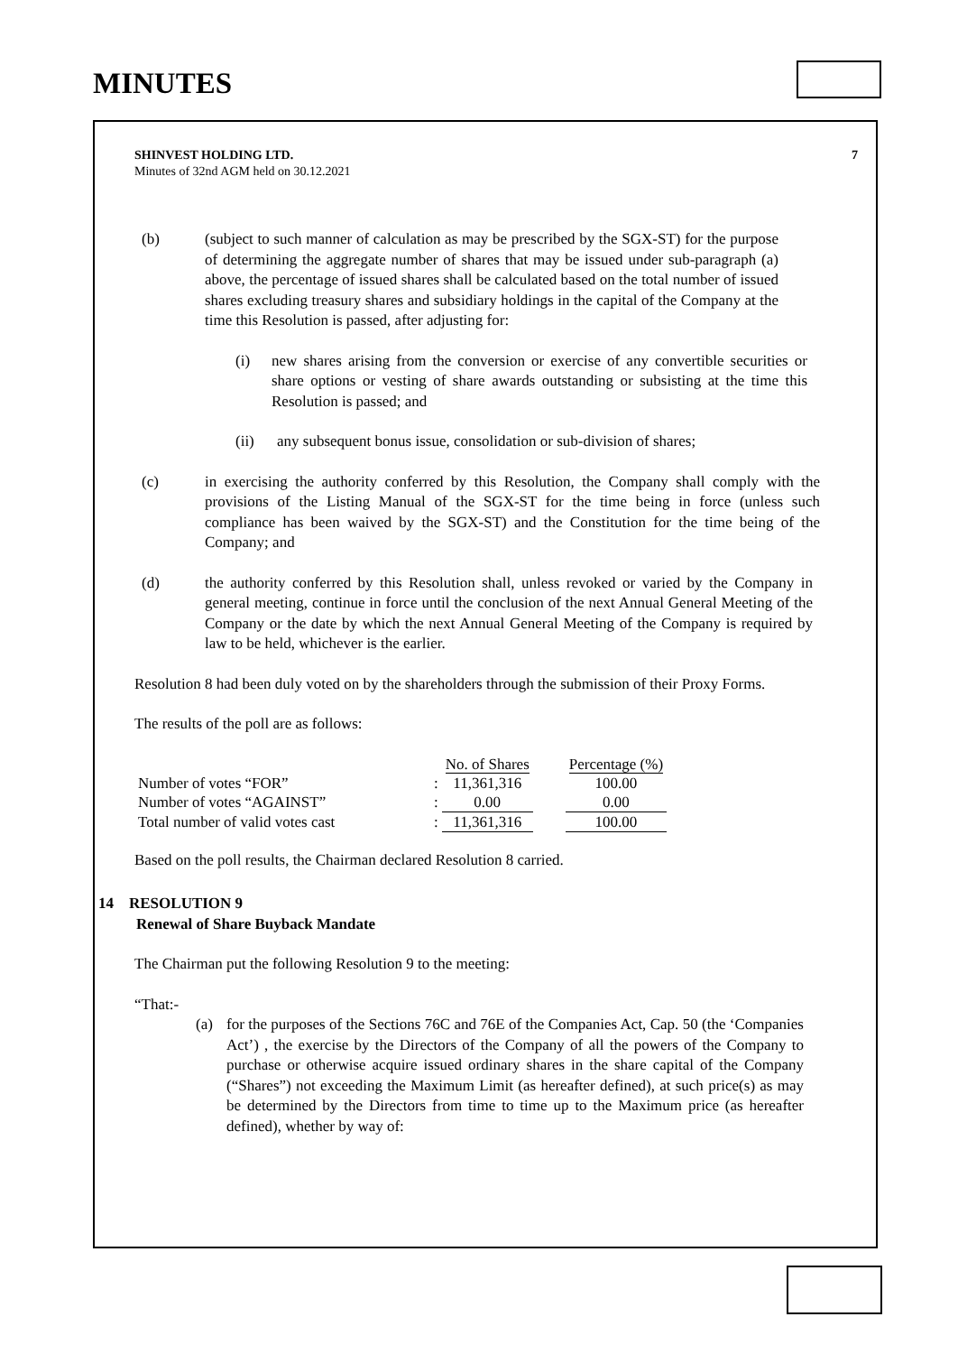MINUTES
SHINVEST HOLDING LTD.
Minutes of 32nd AGM held on 30.12.2021
7
(b) (subject to such manner of calculation as may be prescribed by the SGX-ST) for the purpose of determining the aggregate number of shares that may be issued under sub-paragraph (a) above, the percentage of issued shares shall be calculated based on the total number of issued shares excluding treasury shares and subsidiary holdings in the capital of the Company at the time this Resolution is passed, after adjusting for:
(i) new shares arising from the conversion or exercise of any convertible securities or share options or vesting of share awards outstanding or subsisting at the time this Resolution is passed; and
(ii) any subsequent bonus issue, consolidation or sub-division of shares;
(c) in exercising the authority conferred by this Resolution, the Company shall comply with the provisions of the Listing Manual of the SGX-ST for the time being in force (unless such compliance has been waived by the SGX-ST) and the Constitution for the time being of the Company; and
(d) the authority conferred by this Resolution shall, unless revoked or varied by the Company in general meeting, continue in force until the conclusion of the next Annual General Meeting of the Company or the date by which the next Annual General Meeting of the Company is required by law to be held, whichever is the earlier.
Resolution 8 had been duly voted on by the shareholders through the submission of their Proxy Forms.
The results of the poll are as follows:
| | | No. of Shares | | Percentage (%) |
| Number of votes “FOR” | : | 11,361,316 | | 100.00 |
| Number of votes “AGAINST” | : | 0.00 | | 0.00 |
| Total number of valid votes cast | : | 11,361,316 | | 100.00 |
Based on the poll results, the Chairman declared Resolution 8 carried.
14 RESOLUTION 9
Renewal of Share Buyback Mandate
The Chairman put the following Resolution 9 to the meeting:
“That:-
(a) for the purposes of the Sections 76C and 76E of the Companies Act, Cap. 50 (the ‘Companies Act’) , the exercise by the Directors of the Company of all the powers of the Company to purchase or otherwise acquire issued ordinary shares in the share capital of the Company (“Shares”) not exceeding the Maximum Limit (as hereafter defined), at such price(s) as may be determined by the Directors from time to time up to the Maximum price (as hereafter defined), whether by way of: